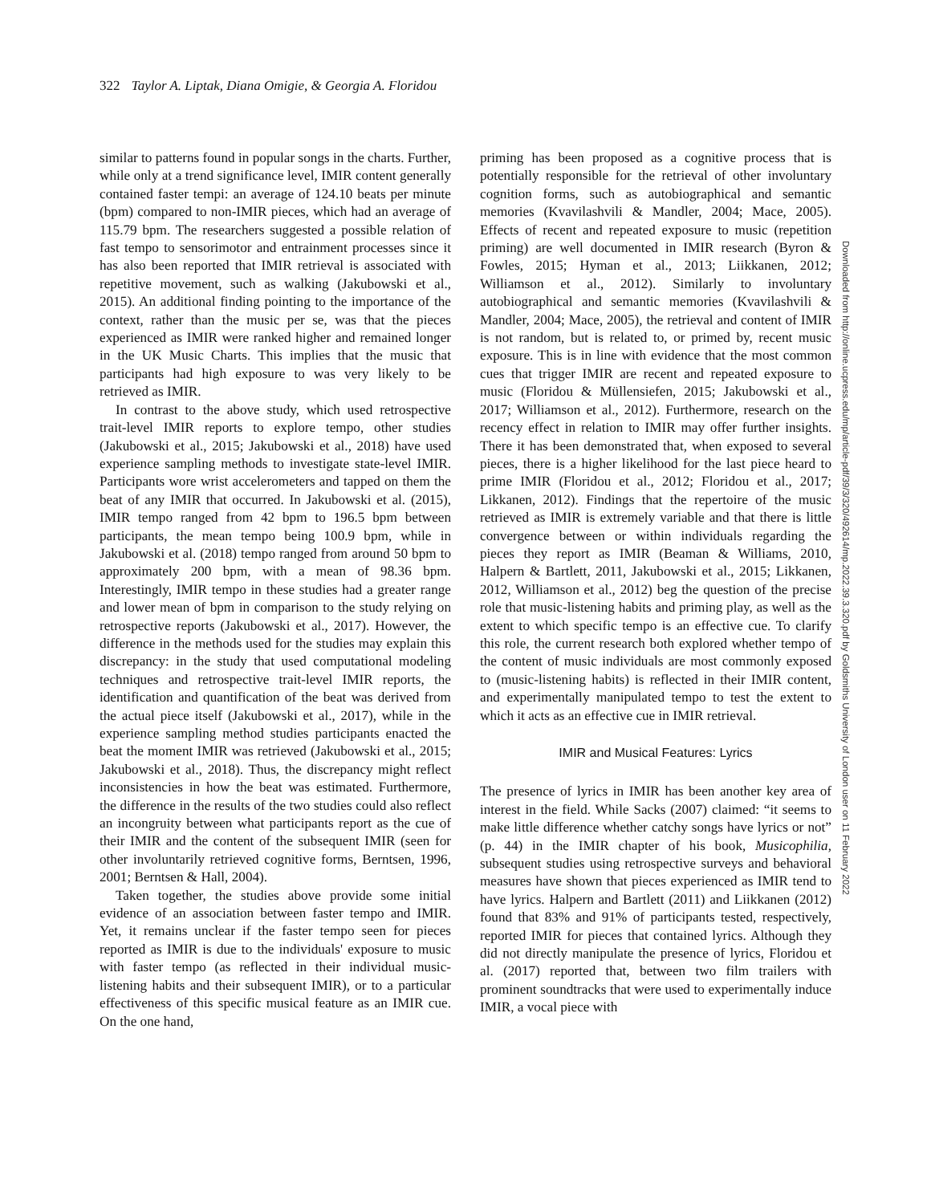322 Taylor A. Liptak, Diana Omigie, & Georgia A. Floridou
similar to patterns found in popular songs in the charts. Further, while only at a trend significance level, IMIR content generally contained faster tempi: an average of 124.10 beats per minute (bpm) compared to non-IMIR pieces, which had an average of 115.79 bpm. The researchers suggested a possible relation of fast tempo to sensorimotor and entrainment processes since it has also been reported that IMIR retrieval is associated with repetitive movement, such as walking (Jakubowski et al., 2015). An additional finding pointing to the importance of the context, rather than the music per se, was that the pieces experienced as IMIR were ranked higher and remained longer in the UK Music Charts. This implies that the music that participants had high exposure to was very likely to be retrieved as IMIR.
In contrast to the above study, which used retrospective trait-level IMIR reports to explore tempo, other studies (Jakubowski et al., 2015; Jakubowski et al., 2018) have used experience sampling methods to investigate state-level IMIR. Participants wore wrist accelerometers and tapped on them the beat of any IMIR that occurred. In Jakubowski et al. (2015), IMIR tempo ranged from 42 bpm to 196.5 bpm between participants, the mean tempo being 100.9 bpm, while in Jakubowski et al. (2018) tempo ranged from around 50 bpm to approximately 200 bpm, with a mean of 98.36 bpm. Interestingly, IMIR tempo in these studies had a greater range and lower mean of bpm in comparison to the study relying on retrospective reports (Jakubowski et al., 2017). However, the difference in the methods used for the studies may explain this discrepancy: in the study that used computational modeling techniques and retrospective trait-level IMIR reports, the identification and quantification of the beat was derived from the actual piece itself (Jakubowski et al., 2017), while in the experience sampling method studies participants enacted the beat the moment IMIR was retrieved (Jakubowski et al., 2015; Jakubowski et al., 2018). Thus, the discrepancy might reflect inconsistencies in how the beat was estimated. Furthermore, the difference in the results of the two studies could also reflect an incongruity between what participants report as the cue of their IMIR and the content of the subsequent IMIR (seen for other involuntarily retrieved cognitive forms, Berntsen, 1996, 2001; Berntsen & Hall, 2004).
Taken together, the studies above provide some initial evidence of an association between faster tempo and IMIR. Yet, it remains unclear if the faster tempo seen for pieces reported as IMIR is due to the individuals' exposure to music with faster tempo (as reflected in their individual music-listening habits and their subsequent IMIR), or to a particular effectiveness of this specific musical feature as an IMIR cue. On the one hand,
priming has been proposed as a cognitive process that is potentially responsible for the retrieval of other involuntary cognition forms, such as autobiographical and semantic memories (Kvavilashvili & Mandler, 2004; Mace, 2005). Effects of recent and repeated exposure to music (repetition priming) are well documented in IMIR research (Byron & Fowles, 2015; Hyman et al., 2013; Liikkanen, 2012; Williamson et al., 2012). Similarly to involuntary autobiographical and semantic memories (Kvavilashvili & Mandler, 2004; Mace, 2005), the retrieval and content of IMIR is not random, but is related to, or primed by, recent music exposure. This is in line with evidence that the most common cues that trigger IMIR are recent and repeated exposure to music (Floridou & Müllensiefen, 2015; Jakubowski et al., 2017; Williamson et al., 2012). Furthermore, research on the recency effect in relation to IMIR may offer further insights. There it has been demonstrated that, when exposed to several pieces, there is a higher likelihood for the last piece heard to prime IMIR (Floridou et al., 2012; Floridou et al., 2017; Likkanen, 2012). Findings that the repertoire of the music retrieved as IMIR is extremely variable and that there is little convergence between or within individuals regarding the pieces they report as IMIR (Beaman & Williams, 2010, Halpern & Bartlett, 2011, Jakubowski et al., 2015; Likkanen, 2012, Williamson et al., 2012) beg the question of the precise role that music-listening habits and priming play, as well as the extent to which specific tempo is an effective cue. To clarify this role, the current research both explored whether tempo of the content of music individuals are most commonly exposed to (music-listening habits) is reflected in their IMIR content, and experimentally manipulated tempo to test the extent to which it acts as an effective cue in IMIR retrieval.
IMIR and Musical Features: Lyrics
The presence of lyrics in IMIR has been another key area of interest in the field. While Sacks (2007) claimed: “it seems to make little difference whether catchy songs have lyrics or not” (p. 44) in the IMIR chapter of his book, Musicophilia, subsequent studies using retrospective surveys and behavioral measures have shown that pieces experienced as IMIR tend to have lyrics. Halpern and Bartlett (2011) and Liikkanen (2012) found that 83% and 91% of participants tested, respectively, reported IMIR for pieces that contained lyrics. Although they did not directly manipulate the presence of lyrics, Floridou et al. (2017) reported that, between two film trailers with prominent soundtracks that were used to experimentally induce IMIR, a vocal piece with
Downloaded from http://online.ucpress.edu/mp/article-pdf/39/3/320/492614/mp.2022.39.3.320.pdf by Goldsmiths University of London user on 11 February 2022